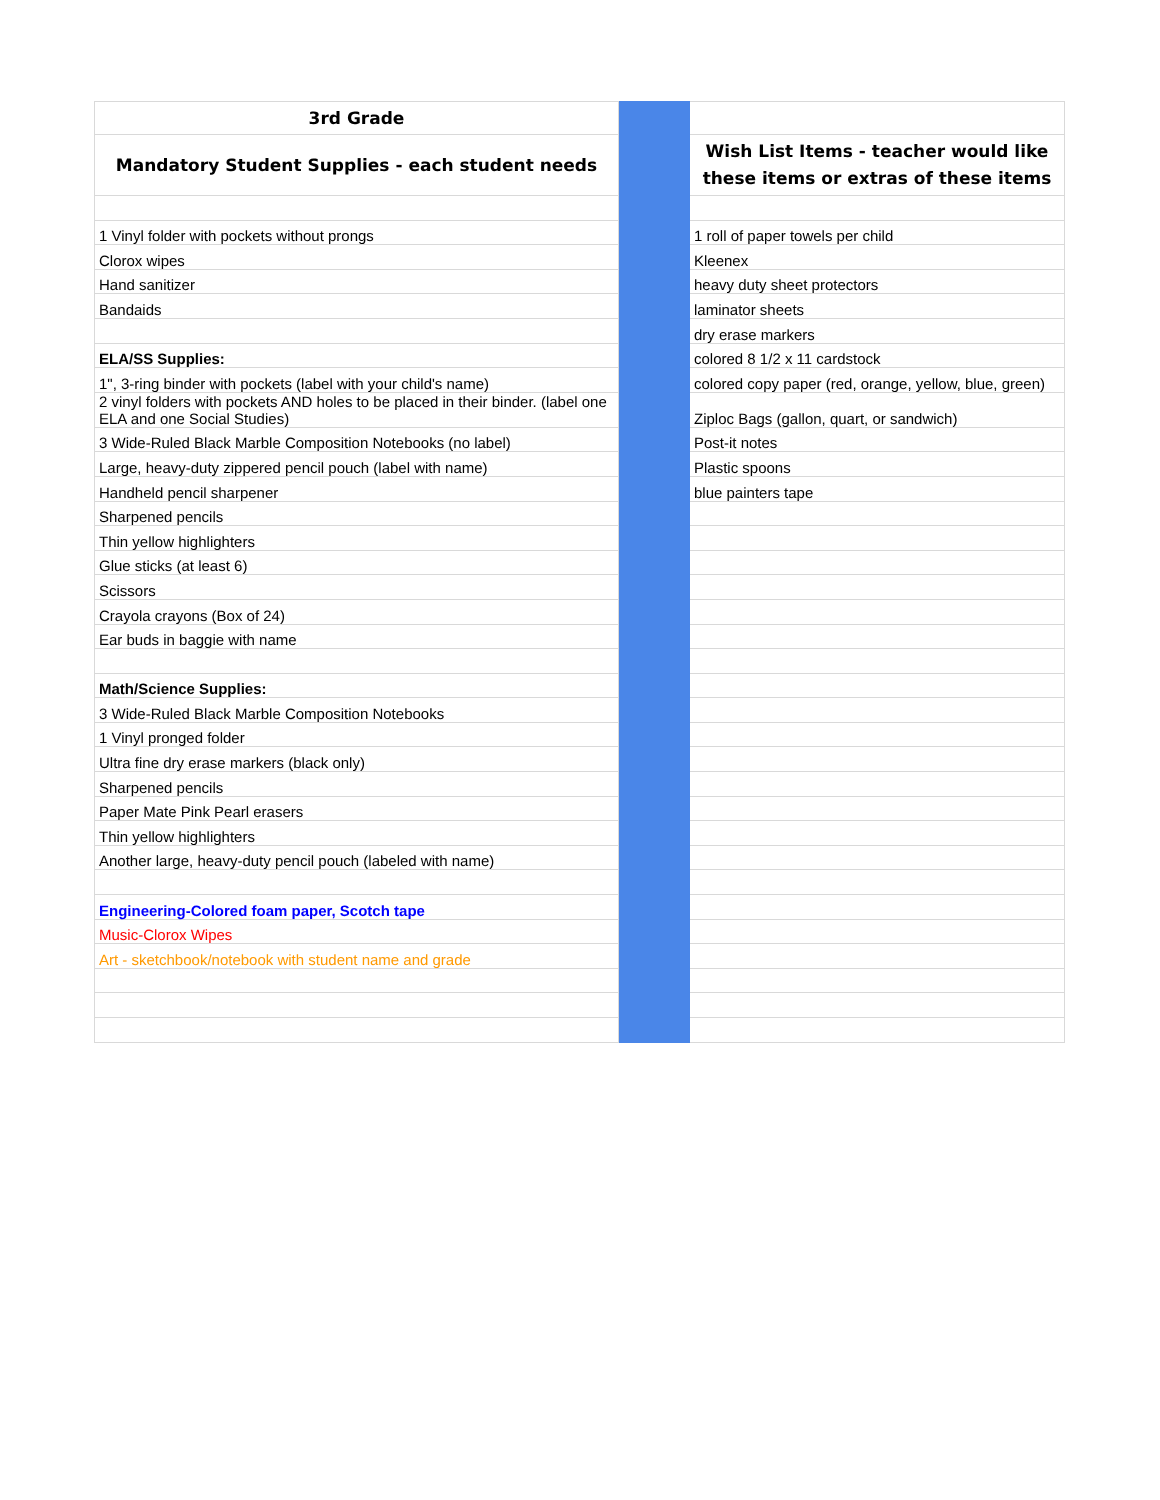| 3rd Grade | | |
| Mandatory Student Supplies - each student needs | | Wish List Items - teacher would like these items or extras of these items |
| 1 Vinyl folder with pockets without prongs | | 1 roll of paper towels per child |
| Clorox wipes | | Kleenex |
| Hand sanitizer | | heavy duty sheet protectors |
| Bandaids | | laminator sheets |
| | | dry erase markers |
| ELA/SS Supplies: | | colored 8 1/2 x 11 cardstock |
| 1", 3-ring binder with pockets (label with your child's name) | | colored copy paper (red, orange, yellow, blue, green) |
| 2 vinyl folders with pockets AND holes to be placed in their binder. (label one ELA and one Social Studies) | | Ziploc Bags (gallon, quart, or sandwich) |
| 3 Wide-Ruled Black Marble Composition Notebooks (no label) | | Post-it notes |
| Large, heavy-duty zippered pencil pouch (label with name) | | Plastic spoons |
| Handheld pencil sharpener | | blue painters tape |
| Sharpened pencils | | |
| Thin yellow highlighters | | |
| Glue sticks (at least 6) | | |
| Scissors | | |
| Crayola crayons (Box of 24) | | |
| Ear buds in baggie with name | | |
| Math/Science Supplies: | | |
| 3 Wide-Ruled Black Marble Composition Notebooks | | |
| 1 Vinyl pronged folder | | |
| Ultra fine dry erase markers (black only) | | |
| Sharpened pencils | | |
| Paper Mate Pink Pearl erasers | | |
| Thin yellow highlighters | | |
| Another large, heavy-duty pencil pouch (labeled with name) | | |
| Engineering-Colored foam paper, Scotch tape | | |
| Music-Clorox Wipes | | |
| Art - sketchbook/notebook with student name and grade | | |